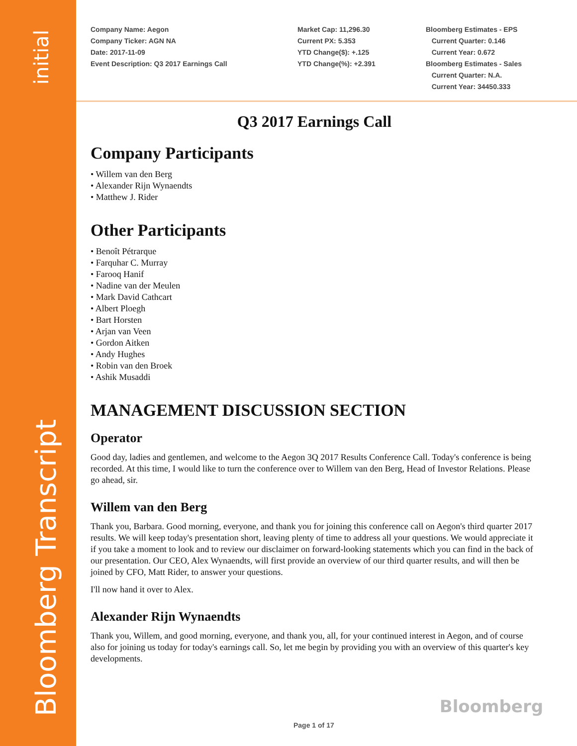initial
Bloomberg Transcript
Company Name: Aegon
Company Ticker: AGN NA
Date: 2017-11-09
Event Description: Q3 2017 Earnings Call
Market Cap: 11,296.30
Current PX: 5.353
YTD Change($): +.125
YTD Change(%): +2.391
Bloomberg Estimates - EPS
Current Quarter: 0.146
Current Year: 0.672
Bloomberg Estimates - Sales
Current Quarter: N.A.
Current Year: 34450.333
Q3 2017 Earnings Call
Company Participants
Willem van den Berg
Alexander Rijn Wynaendts
Matthew J. Rider
Other Participants
Benoît Pétrarque
Farquhar C. Murray
Farooq Hanif
Nadine van der Meulen
Mark David Cathcart
Albert Ploegh
Bart Horsten
Arjan van Veen
Gordon Aitken
Andy Hughes
Robin van den Broek
Ashik Musaddi
MANAGEMENT DISCUSSION SECTION
Operator
Good day, ladies and gentlemen, and welcome to the Aegon 3Q 2017 Results Conference Call. Today's conference is being recorded. At this time, I would like to turn the conference over to Willem van den Berg, Head of Investor Relations. Please go ahead, sir.
Willem van den Berg
Thank you, Barbara. Good morning, everyone, and thank you for joining this conference call on Aegon's third quarter 2017 results. We will keep today's presentation short, leaving plenty of time to address all your questions. We would appreciate it if you take a moment to look and to review our disclaimer on forward-looking statements which you can find in the back of our presentation. Our CEO, Alex Wynaendts, will first provide an overview of our third quarter results, and will then be joined by CFO, Matt Rider, to answer your questions.
I'll now hand it over to Alex.
Alexander Rijn Wynaendts
Thank you, Willem, and good morning, everyone, and thank you, all, for your continued interest in Aegon, and of course also for joining us today for today's earnings call. So, let me begin by providing you with an overview of this quarter's key developments.
Bloomberg
Page 1 of 17